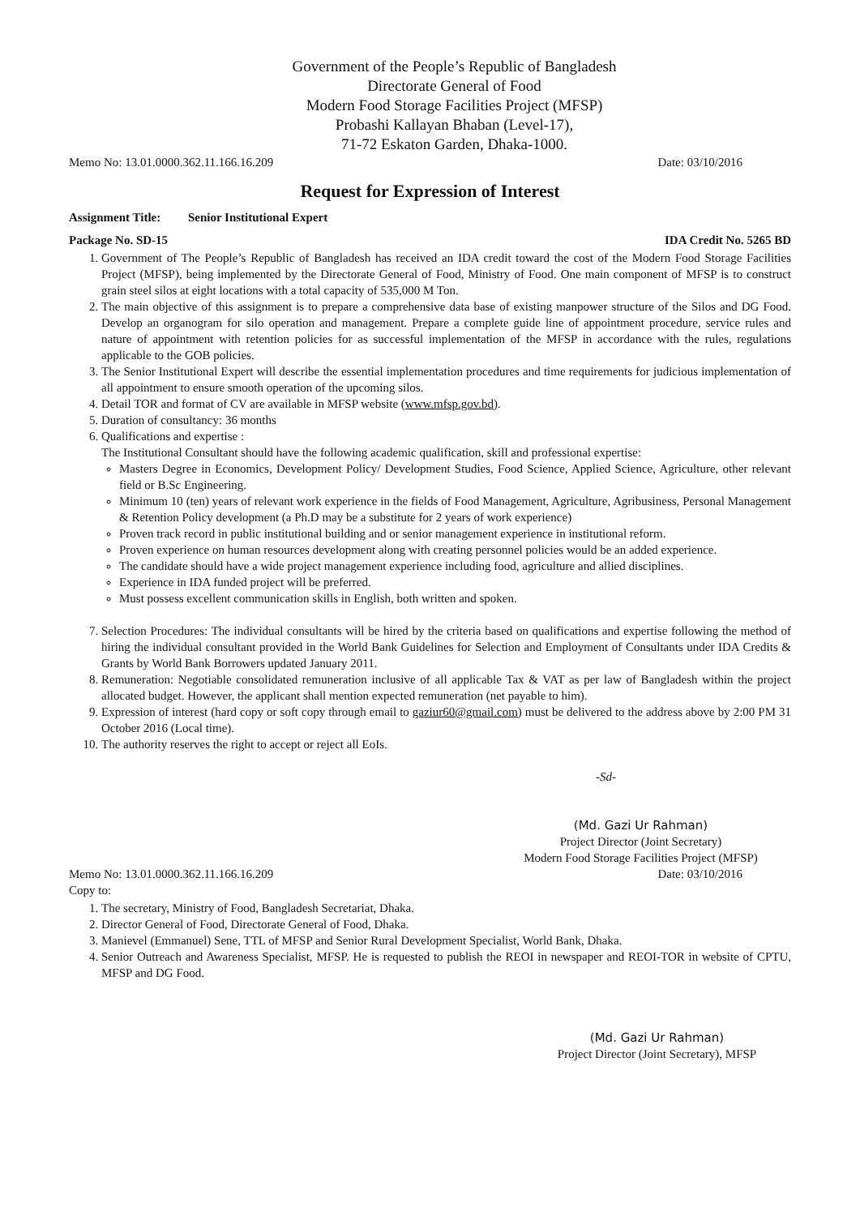Government of the People’s Republic of Bangladesh
Directorate General of Food
Modern Food Storage Facilities Project (MFSP)
Probashi Kallayan Bhaban (Level-17),
71-72 Eskaton Garden, Dhaka-1000.
Memo No: 13.01.0000.362.11.166.16.209 Date: 03/10/2016
Request for Expression of Interest
Assignment Title: Senior Institutional Expert
Package No. SD-15 IDA Credit No. 5265 BD
1. Government of The People’s Republic of Bangladesh has received an IDA credit toward the cost of the Modern Food Storage Facilities Project (MFSP), being implemented by the Directorate General of Food, Ministry of Food. One main component of MFSP is to construct grain steel silos at eight locations with a total capacity of 535,000 M Ton.
2. The main objective of this assignment is to prepare a comprehensive data base of existing manpower structure of the Silos and DG Food. Develop an organogram for silo operation and management. Prepare a complete guide line of appointment procedure, service rules and nature of appointment with retention policies for as successful implementation of the MFSP in accordance with the rules, regulations applicable to the GOB policies.
3. The Senior Institutional Expert will describe the essential implementation procedures and time requirements for judicious implementation of all appointment to ensure smooth operation of the upcoming silos.
4. Detail TOR and format of CV are available in MFSP website (www.mfsp.gov.bd).
5. Duration of consultancy: 36 months
6. Qualifications and expertise :
The Institutional Consultant should have the following academic qualification, skill and professional expertise:
Masters Degree in Economics, Development Policy/ Development Studies, Food Science, Applied Science, Agriculture, other relevant field or B.Sc Engineering.
Minimum 10 (ten) years of relevant work experience in the fields of Food Management, Agriculture, Agribusiness, Personal Management & Retention Policy development (a Ph.D may be a substitute for 2 years of work experience)
Proven track record in public institutional building and or senior management experience in institutional reform.
Proven experience on human resources development along with creating personnel policies would be an added experience.
The candidate should have a wide project management experience including food, agriculture and allied disciplines.
Experience in IDA funded project will be preferred.
Must possess excellent communication skills in English, both written and spoken.
7. Selection Procedures: The individual consultants will be hired by the criteria based on qualifications and expertise following the method of hiring the individual consultant provided in the World Bank Guidelines for Selection and Employment of Consultants under IDA Credits & Grants by World Bank Borrowers updated January 2011.
8. Remuneration: Negotiable consolidated remuneration inclusive of all applicable Tax & VAT as per law of Bangladesh within the project allocated budget. However, the applicant shall mention expected remuneration (net payable to him).
9. Expression of interest (hard copy or soft copy through email to gaziur60@gmail.com) must be delivered to the address above by 2:00 PM 31 October 2016 (Local time).
10. The authority reserves the right to accept or reject all EoIs.
-Sd-
(Md. Gazi Ur Rahman)
Project Director (Joint Secretary)
Modern Food Storage Facilities Project (MFSP)
Memo No: 13.01.0000.362.11.166.16.209 Date: 03/10/2016
Copy to:
1. The secretary, Ministry of Food, Bangladesh Secretariat, Dhaka.
2. Director General of Food, Directorate General of Food, Dhaka.
3. Manievel (Emmanuel) Sene, TTL of MFSP and Senior Rural Development Specialist, World Bank, Dhaka.
4. Senior Outreach and Awareness Specialist, MFSP. He is requested to publish the REOI in newspaper and REOI-TOR in website of CPTU, MFSP and DG Food.
(Md. Gazi Ur Rahman)
Project Director (Joint Secretary), MFSP